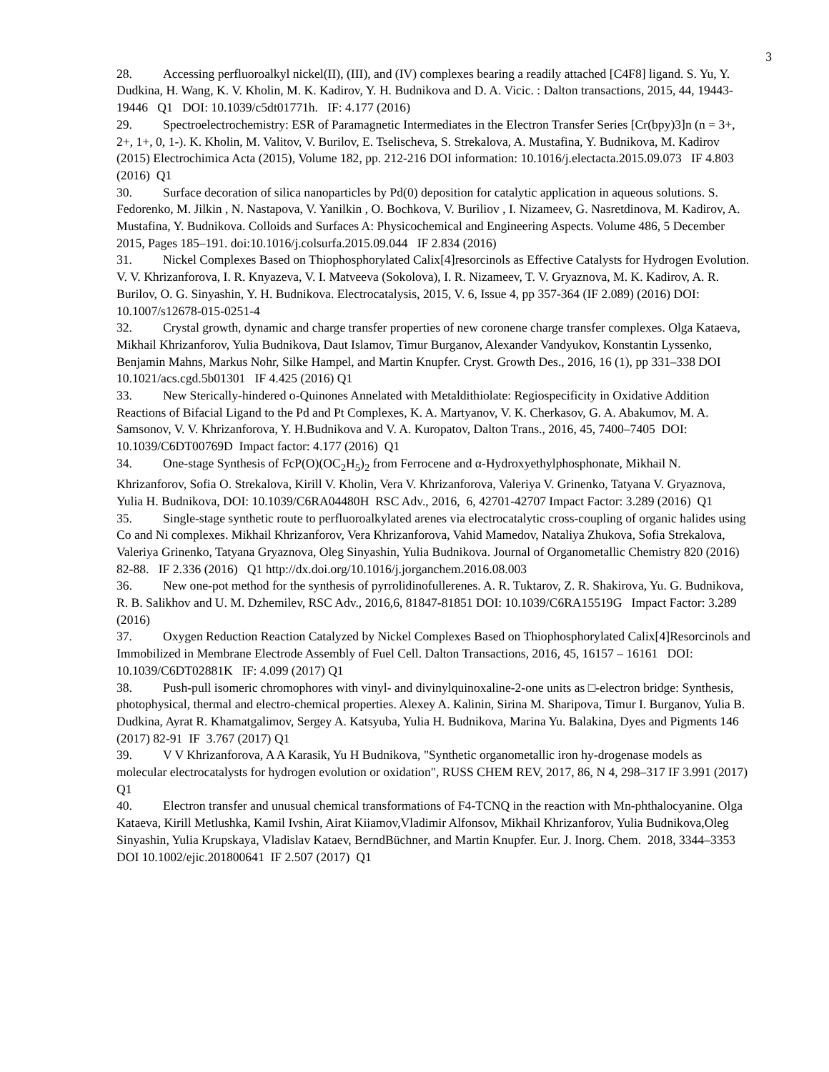3
28. Accessing perfluoroalkyl nickel(II), (III), and (IV) complexes bearing a readily attached [C4F8] ligand. S. Yu, Y. Dudkina, H. Wang, K. V. Kholin, M. K. Kadirov, Y. H. Budnikova and D. A. Vicic. : Dalton transactions, 2015, 44, 19443-19446 Q1 DOI: 10.1039/c5dt01771h. IF: 4.177 (2016)
29. Spectroelectrochemistry: ESR of Paramagnetic Intermediates in the Electron Transfer Series [Cr(bpy)3]n (n = 3+, 2+, 1+, 0, 1-). K. Kholin, M. Valitov, V. Burilov, E. Tselischeva, S. Strekalova, A. Mustafina, Y. Budnikova, M. Kadirov (2015) Electrochimica Acta (2015), Volume 182, pp. 212-216 DOI information: 10.1016/j.electacta.2015.09.073 IF 4.803 (2016) Q1
30. Surface decoration of silica nanoparticles by Pd(0) deposition for catalytic application in aqueous solutions. S. Fedorenko, M. Jilkin , N. Nastapova, V. Yanilkin , O. Bochkova, V. Buriliov , I. Nizameev, G. Nasretdinova, M. Kadirov, A. Mustafina, Y. Budnikova. Colloids and Surfaces A: Physicochemical and Engineering Aspects. Volume 486, 5 December 2015, Pages 185–191. doi:10.1016/j.colsurfa.2015.09.044 IF 2.834 (2016)
31. Nickel Complexes Based on Thiophosphorylated Calix[4]resorcinols as Effective Catalysts for Hydrogen Evolution. V. V. Khrizanforova, I. R. Knyazeva, V. I. Matveeva (Sokolova), I. R. Nizameev, T. V. Gryaznova, M. K. Kadirov, A. R. Burilov, O. G. Sinyashin, Y. H. Budnikova. Electrocatalysis, 2015, V. 6, Issue 4, pp 357-364 (IF 2.089) (2016) DOI: 10.1007/s12678-015-0251-4
32. Crystal growth, dynamic and charge transfer properties of new coronene charge transfer complexes. Olga Kataeva, Mikhail Khrizanforov, Yulia Budnikova, Daut Islamov, Timur Burganov, Alexander Vandyukov, Konstantin Lyssenko, Benjamin Mahns, Markus Nohr, Silke Hampel, and Martin Knupfer. Cryst. Growth Des., 2016, 16 (1), pp 331–338 DOI 10.1021/acs.cgd.5b01301 IF 4.425 (2016) Q1
33. New Sterically-hindered o-Quinones Annelated with Metaldithiolate: Regiospecificity in Oxidative Addition Reactions of Bifacial Ligand to the Pd and Pt Complexes, K. A. Martyanov, V. K. Cherkasov, G. A. Abakumov, M. A. Samsonov, V. V. Khrizanforova, Y. H.Budnikova and V. A. Kuropatov, Dalton Trans., 2016, 45, 7400–7405 DOI: 10.1039/C6DT00769D Impact factor: 4.177 (2016) Q1
34. One-stage Synthesis of FcP(O)(OC<sub>2</sub>H<sub>5</sub>)<sub>2</sub> from Ferrocene and α-Hydroxyethylphosphonate, Mikhail N. Khrizanforov, Sofia O. Strekalova, Kirill V. Kholin, Vera V. Khrizanforova, Valeriya V. Grinenko, Tatyana V. Gryaznova, Yulia H. Budnikova, DOI: 10.1039/C6RA04480H RSC Adv., 2016, 6, 42701-42707 Impact Factor: 3.289 (2016) Q1
35. Single-stage synthetic route to perfluoroalkylated arenes via electrocatalytic cross-coupling of organic halides using Co and Ni complexes. Mikhail Khrizanforov, Vera Khrizanforova, Vahid Mamedov, Nataliya Zhukova, Sofia Strekalova, Valeriya Grinenko, Tatyana Gryaznova, Oleg Sinyashin, Yulia Budnikova. Journal of Organometallic Chemistry 820 (2016) 82-88. IF 2.336 (2016) Q1 http://dx.doi.org/10.1016/j.jorganchem.2016.08.003
36. New one-pot method for the synthesis of pyrrolidinofullerenes. A. R. Tuktarov, Z. R. Shakirova, Yu. G. Budnikova, R. B. Salikhov and U. M. Dzhemilev, RSC Adv., 2016,6, 81847-81851 DOI: 10.1039/C6RA15519G Impact Factor: 3.289 (2016)
37. Oxygen Reduction Reaction Catalyzed by Nickel Complexes Based on Thiophosphorylated Calix[4]Resorcinols and Immobilized in Membrane Electrode Assembly of Fuel Cell. Dalton Transactions, 2016, 45, 16157 – 16161 DOI: 10.1039/C6DT02881K IF: 4.099 (2017) Q1
38. Push-pull isomeric chromophores with vinyl- and divinylquinoxaline-2-one units as □-electron bridge: Synthesis, photophysical, thermal and electro-chemical properties. Alexey A. Kalinin, Sirina M. Sharipova, Timur I. Burganov, Yulia B. Dudkina, Ayrat R. Khamatgalimov, Sergey A. Katsyuba, Yulia H. Budnikova, Marina Yu. Balakina, Dyes and Pigments 146 (2017) 82-91 IF 3.767 (2017) Q1
39. V V Khrizanforova, A A Karasik, Yu H Budnikova, "Synthetic organometallic iron hy-drogenase models as molecular electrocatalysts for hydrogen evolution or oxidation", RUSS CHEM REV, 2017, 86, N 4, 298–317 IF 3.991 (2017) Q1
40. Electron transfer and unusual chemical transformations of F4-TCNQ in the reaction with Mn-phthalocyanine. Olga Kataeva, Kirill Metlushka, Kamil Ivshin, Airat Kiiamov,Vladimir Alfonsov, Mikhail Khrizanforov, Yulia Budnikova,Oleg Sinyashin, Yulia Krupskaya, Vladislav Kataev, BerndBüchner, and Martin Knupfer. Eur. J. Inorg. Chem. 2018, 3344–3353 DOI 10.1002/ejic.201800641 IF 2.507 (2017) Q1